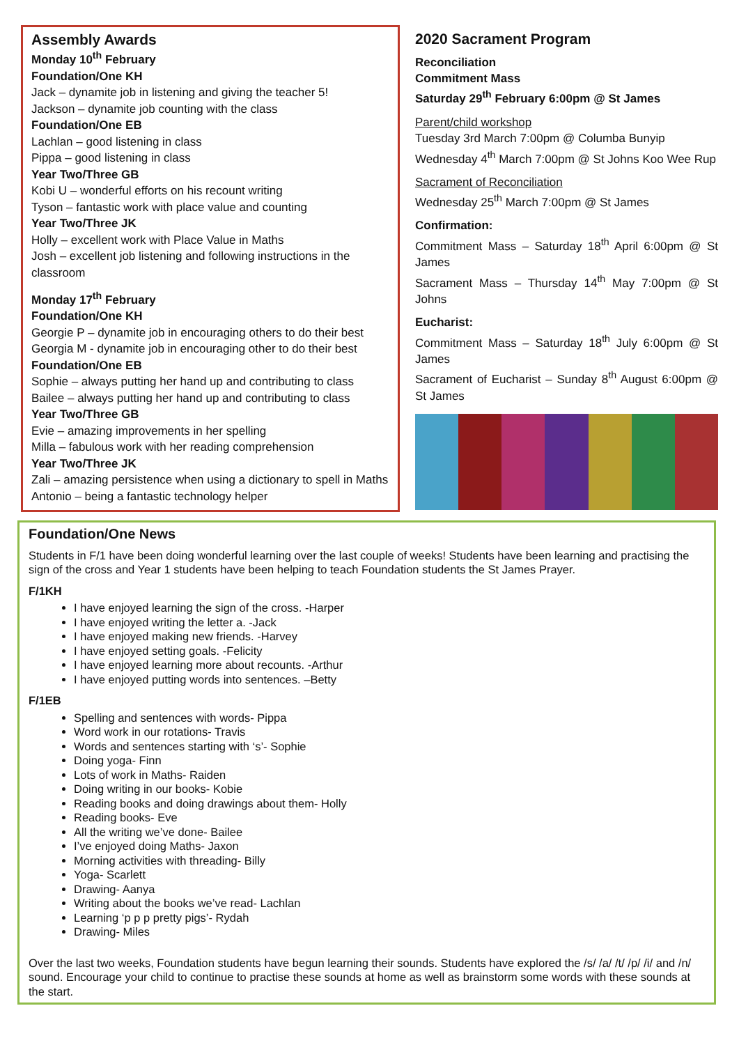Assembly Awards
Monday 10<sup>th</sup> February
Foundation/One KH
Jack – dynamite job in listening and giving the teacher 5!
Jackson – dynamite job counting with the class
Foundation/One EB
Lachlan – good listening in class
Pippa – good listening in class
Year Two/Three GB
Kobi U – wonderful efforts on his recount writing
Tyson – fantastic work with place value and counting
Year Two/Three JK
Holly – excellent work with Place Value in Maths
Josh – excellent job listening and following instructions in the classroom
Monday 17<sup>th</sup> February
Foundation/One KH
Georgie P – dynamite job in encouraging others to do their best
Georgia M - dynamite job in encouraging other to do their best
Foundation/One EB
Sophie – always putting her hand up and contributing to class
Bailee – always putting her hand up and contributing to class
Year Two/Three GB
Evie – amazing improvements in her spelling
Milla – fabulous work with her reading comprehension
Year Two/Three JK
Zali – amazing persistence when using a dictionary to spell in Maths
Antonio – being a fantastic technology helper
2020 Sacrament Program
Reconciliation
Commitment Mass
Saturday 29<sup>th</sup> February 6:00pm @ St James
Parent/child workshop
Tuesday 3rd March 7:00pm @ Columba Bunyip
Wednesday 4<sup>th</sup> March 7:00pm @ St Johns Koo Wee Rup
Sacrament of Reconciliation
Wednesday 25<sup>th</sup> March 7:00pm @ St James
Confirmation:
Commitment Mass – Saturday 18<sup>th</sup> April 6:00pm @ St James
Sacrament Mass – Thursday 14<sup>th</sup> May 7:00pm @ St Johns
Eucharist:
Commitment Mass – Saturday 18<sup>th</sup> July 6:00pm @ St James
Sacrament of Eucharist – Sunday 8<sup>th</sup> August 6:00pm @ St James
Foundation/One News
Students in F/1 have been doing wonderful learning over the last couple of weeks! Students have been learning and practising the sign of the cross and Year 1 students have been helping to teach Foundation students the St James Prayer.
F/1KH
I have enjoyed learning the sign of the cross. -Harper
I have enjoyed writing the letter a. -Jack
I have enjoyed making new friends. -Harvey
I have enjoyed setting goals. -Felicity
I have enjoyed learning more about recounts. -Arthur
I have enjoyed putting words into sentences. –Betty
F/1EB
Spelling and sentences with words- Pippa
Word work in our rotations- Travis
Words and sentences starting with ‘s’- Sophie
Doing yoga- Finn
Lots of work in Maths- Raiden
Doing writing in our books- Kobie
Reading books and doing drawings about them- Holly
Reading books- Eve
All the writing we’ve done- Bailee
I’ve enjoyed doing Maths- Jaxon
Morning activities with threading- Billy
Yoga- Scarlett
Drawing- Aanya
Writing about the books we’ve read- Lachlan
Learning ‘p p p pretty pigs’- Rydah
Drawing- Miles
Over the last two weeks, Foundation students have begun learning their sounds. Students have explored the /s/ /a/ /t/ /p/ /i/ and /n/ sound. Encourage your child to continue to practise these sounds at home as well as brainstorm some words with these sounds at the start.